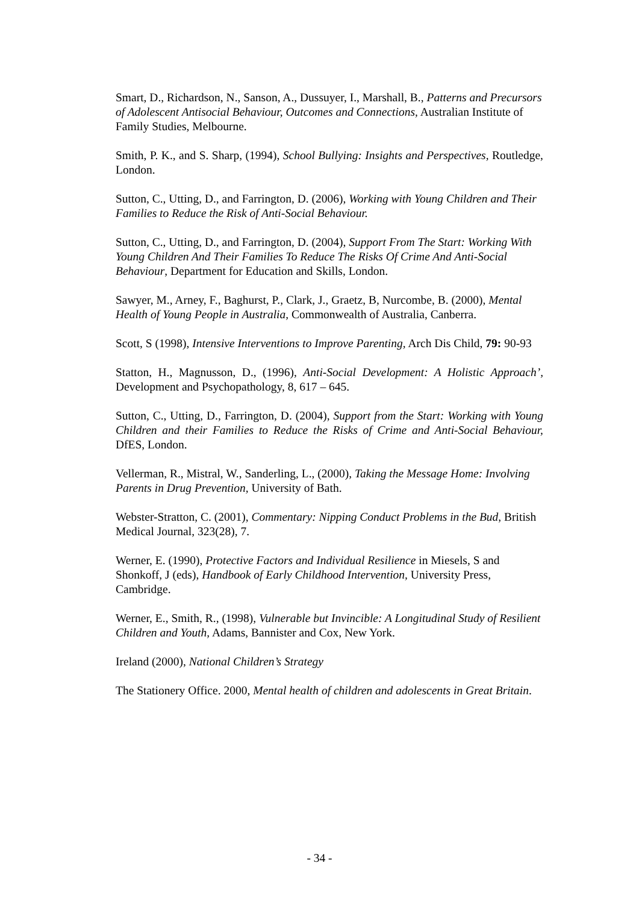Smart, D., Richardson, N., Sanson, A., Dussuyer, I., Marshall, B., Patterns and Precursors of Adolescent Antisocial Behaviour, Outcomes and Connections, Australian Institute of Family Studies, Melbourne.
Smith, P. K., and S. Sharp, (1994), School Bullying: Insights and Perspectives, Routledge, London.
Sutton, C., Utting, D., and Farrington, D. (2006), Working with Young Children and Their Families to Reduce the Risk of Anti-Social Behaviour.
Sutton, C., Utting, D., and Farrington, D. (2004), Support From The Start: Working With Young Children And Their Families To Reduce The Risks Of Crime And Anti-Social Behaviour, Department for Education and Skills, London.
Sawyer, M., Arney, F., Baghurst, P., Clark, J., Graetz, B, Nurcombe, B. (2000), Mental Health of Young People in Australia, Commonwealth of Australia, Canberra.
Scott, S (1998), Intensive Interventions to Improve Parenting, Arch Dis Child, 79: 90-93
Statton, H., Magnusson, D., (1996), Anti-Social Development: A Holistic Approach’, Development and Psychopathology, 8, 617 – 645.
Sutton, C., Utting, D., Farrington, D. (2004), Support from the Start: Working with Young Children and their Families to Reduce the Risks of Crime and Anti-Social Behaviour, DfES, London.
Vellerman, R., Mistral, W., Sanderling, L., (2000), Taking the Message Home: Involving Parents in Drug Prevention, University of Bath.
Webster-Stratton, C. (2001), Commentary: Nipping Conduct Problems in the Bud, British Medical Journal, 323(28), 7.
Werner, E. (1990), Protective Factors and Individual Resilience in Miesels, S and Shonkoff, J (eds), Handbook of Early Childhood Intervention, University Press, Cambridge.
Werner, E., Smith, R., (1998), Vulnerable but Invincible: A Longitudinal Study of Resilient Children and Youth, Adams, Bannister and Cox, New York.
Ireland (2000), National Children’s Strategy
The Stationery Office. 2000, Mental health of children and adolescents in Great Britain.
- 34 -